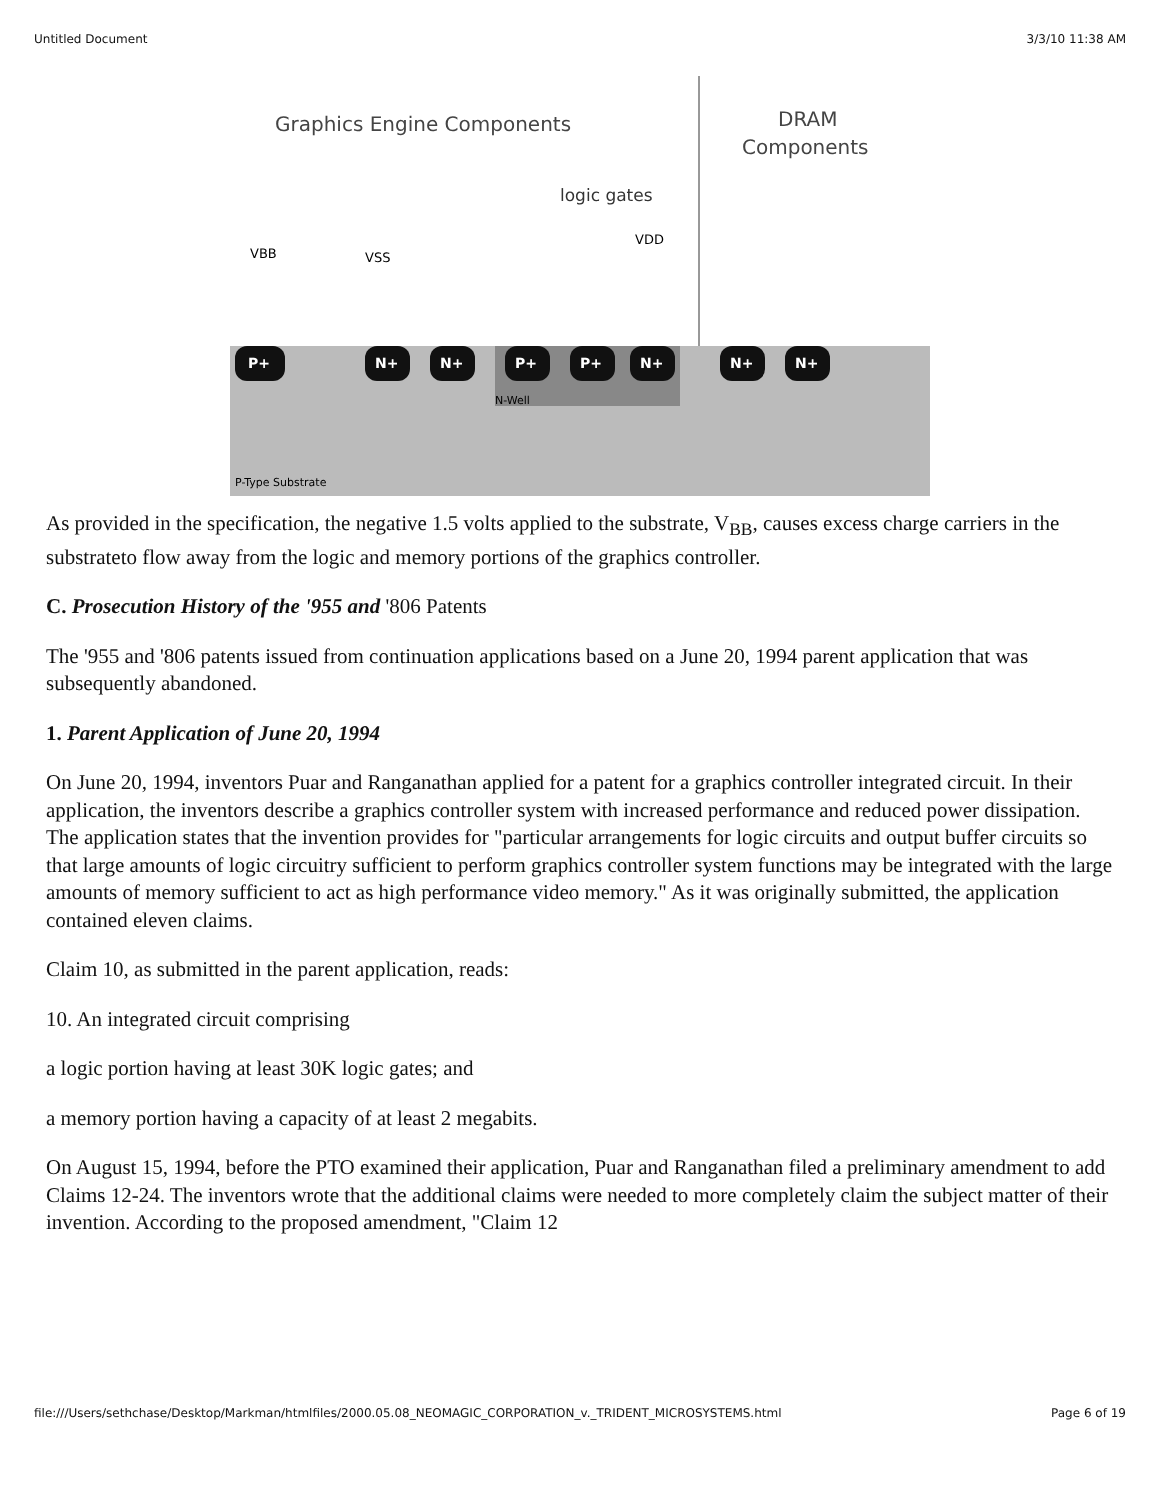Untitled Document 3/3/10 11:38 AM
Graphics Engine Components
DRAM
Components
logic gates
VBB
VSS
VDD
P+
N+
N+
P+
P+
N+
N+
N+
N-Well
P-Type Substrate
As provided in the specification, the negative 1.5 volts applied to the substrate, V<sub>BB</sub>, causes excess charge carriers in the substrateto flow away from the logic and memory portions of the graphics controller.
C. Prosecution History of the '955 and '806 Patents
The '955 and '806 patents issued from continuation applications based on a June 20, 1994 parent application that was subsequently abandoned.
1. Parent Application of June 20, 1994
On June 20, 1994, inventors Puar and Ranganathan applied for a patent for a graphics controller integrated circuit. In their application, the inventors describe a graphics controller system with increased performance and reduced power dissipation. The application states that the invention provides for "particular arrangements for logic circuits and output buffer circuits so that large amounts of logic circuitry sufficient to perform graphics controller system functions may be integrated with the large amounts of memory sufficient to act as high performance video memory." As it was originally submitted, the application contained eleven claims.
Claim 10, as submitted in the parent application, reads:
10. An integrated circuit comprising
a logic portion having at least 30K logic gates; and
a memory portion having a capacity of at least 2 megabits.
On August 15, 1994, before the PTO examined their application, Puar and Ranganathan filed a preliminary amendment to add Claims 12-24. The inventors wrote that the additional claims were needed to more completely claim the subject matter of their invention. According to the proposed amendment, "Claim 12
file:///Users/sethchase/Desktop/Markman/htmlfiles/2000.05.08_NEOMAGIC_CORPORATION_v._TRIDENT_MICROSYSTEMS.html Page 6 of 19